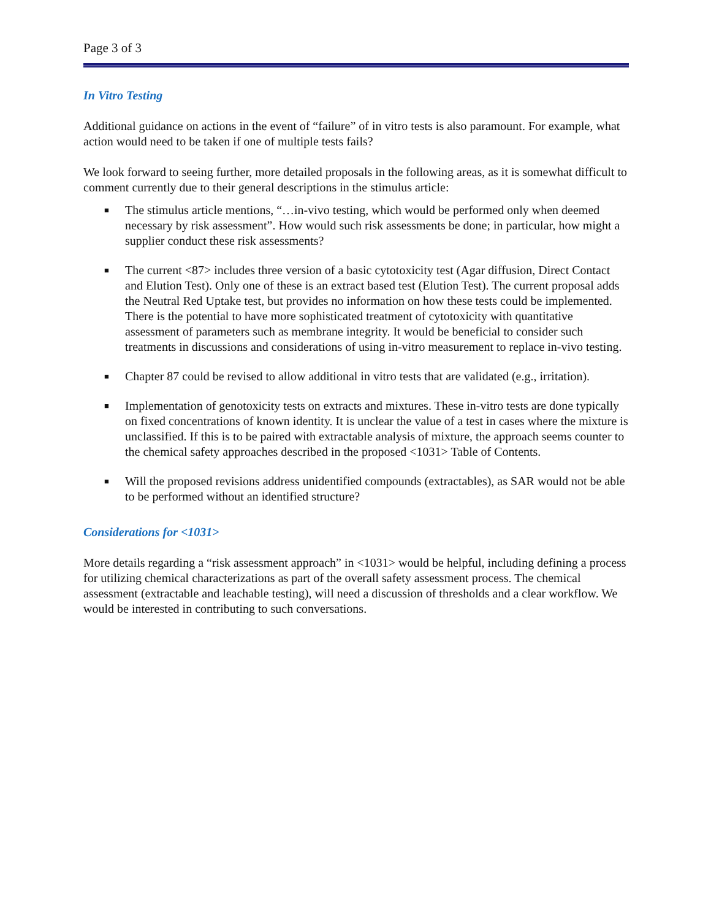Page 3 of 3
In Vitro Testing
Additional guidance on actions in the event of “failure” of in vitro tests is also paramount. For example, what action would need to be taken if one of multiple tests fails?
We look forward to seeing further, more detailed proposals in the following areas, as it is somewhat difficult to comment currently due to their general descriptions in the stimulus article:
■ The stimulus article mentions, “…in-vivo testing, which would be performed only when deemed necessary by risk assessment”. How would such risk assessments be done; in particular, how might a supplier conduct these risk assessments?
■ The current <87> includes three version of a basic cytotoxicity test (Agar diffusion, Direct Contact and Elution Test). Only one of these is an extract based test (Elution Test). The current proposal adds the Neutral Red Uptake test, but provides no information on how these tests could be implemented. There is the potential to have more sophisticated treatment of cytotoxicity with quantitative assessment of parameters such as membrane integrity. It would be beneficial to consider such treatments in discussions and considerations of using in-vitro measurement to replace in-vivo testing.
■ Chapter 87 could be revised to allow additional in vitro tests that are validated (e.g., irritation).
■ Implementation of genotoxicity tests on extracts and mixtures. These in-vitro tests are done typically on fixed concentrations of known identity. It is unclear the value of a test in cases where the mixture is unclassified. If this is to be paired with extractable analysis of mixture, the approach seems counter to the chemical safety approaches described in the proposed <1031> Table of Contents.
■ Will the proposed revisions address unidentified compounds (extractables), as SAR would not be able to be performed without an identified structure?
Considerations for <1031>
More details regarding a “risk assessment approach” in <1031> would be helpful, including defining a process for utilizing chemical characterizations as part of the overall safety assessment process. The chemical assessment (extractable and leachable testing), will need a discussion of thresholds and a clear workflow. We would be interested in contributing to such conversations.